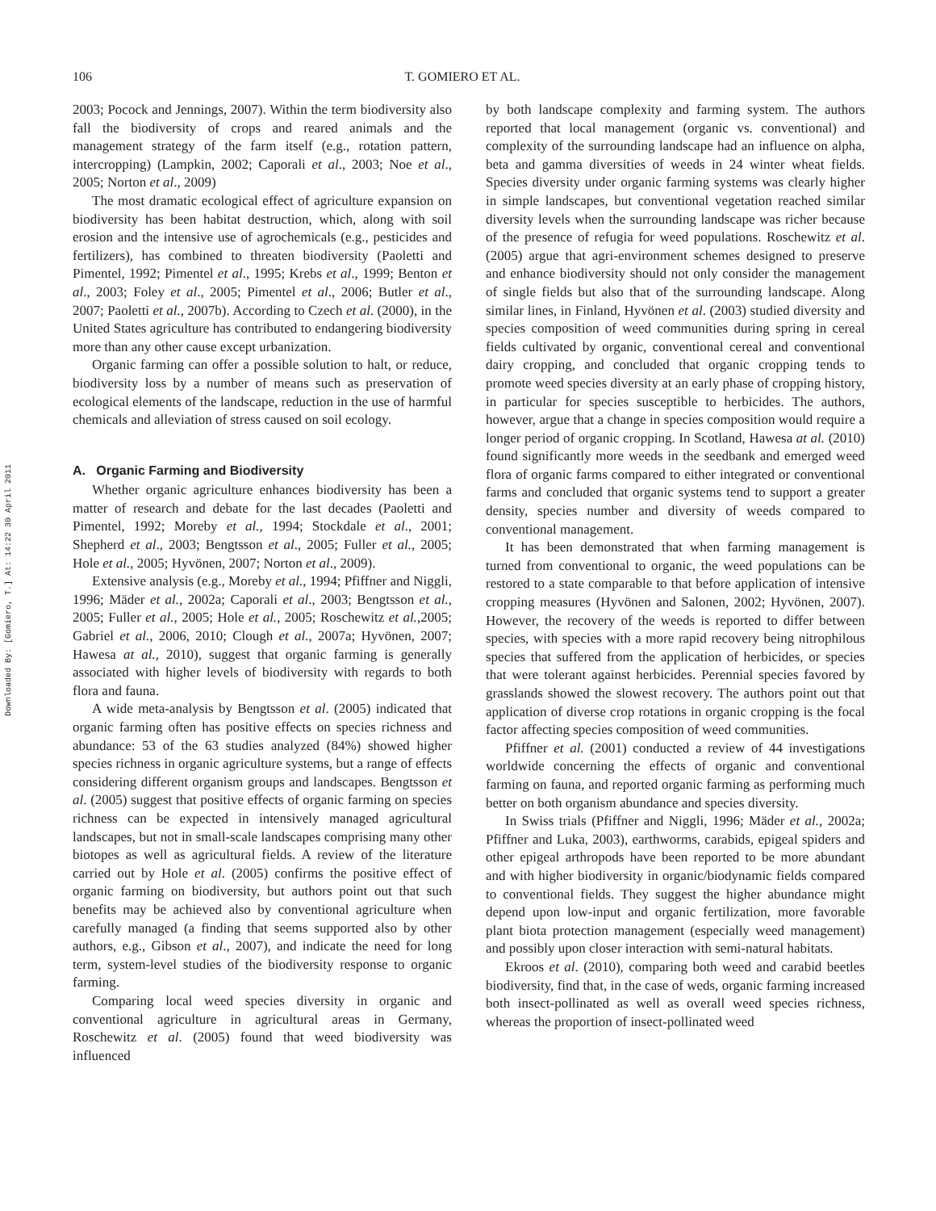Downloaded By: [Gomiero, T.] At: 14:22 30 April 2011
106 T. GOMIERO ET AL.
2003; Pocock and Jennings, 2007). Within the term biodiversity also fall the biodiversity of crops and reared animals and the management strategy of the farm itself (e.g., rotation pattern, intercropping) (Lampkin, 2002; Caporali et al., 2003; Noe et al., 2005; Norton et al., 2009)
The most dramatic ecological effect of agriculture expansion on biodiversity has been habitat destruction, which, along with soil erosion and the intensive use of agrochemicals (e.g., pesticides and fertilizers), has combined to threaten biodiversity (Paoletti and Pimentel, 1992; Pimentel et al., 1995; Krebs et al., 1999; Benton et al., 2003; Foley et al., 2005; Pimentel et al., 2006; Butler et al., 2007; Paoletti et al., 2007b). According to Czech et al. (2000), in the United States agriculture has contributed to endangering biodiversity more than any other cause except urbanization.
Organic farming can offer a possible solution to halt, or reduce, biodiversity loss by a number of means such as preservation of ecological elements of the landscape, reduction in the use of harmful chemicals and alleviation of stress caused on soil ecology.
A. Organic Farming and Biodiversity
Whether organic agriculture enhances biodiversity has been a matter of research and debate for the last decades (Paoletti and Pimentel, 1992; Moreby et al., 1994; Stockdale et al., 2001; Shepherd et al., 2003; Bengtsson et al., 2005; Fuller et al., 2005; Hole et al., 2005; Hyvönen, 2007; Norton et al., 2009).
Extensive analysis (e.g., Moreby et al., 1994; Pfiffner and Niggli, 1996; Mäder et al., 2002a; Caporali et al., 2003; Bengtsson et al., 2005; Fuller et al., 2005; Hole et al., 2005; Roschewitz et al.,2005; Gabriel et al., 2006, 2010; Clough et al., 2007a; Hyvönen, 2007; Hawesa at al., 2010), suggest that organic farming is generally associated with higher levels of biodiversity with regards to both flora and fauna.
A wide meta-analysis by Bengtsson et al. (2005) indicated that organic farming often has positive effects on species richness and abundance: 53 of the 63 studies analyzed (84%) showed higher species richness in organic agriculture systems, but a range of effects considering different organism groups and landscapes. Bengtsson et al. (2005) suggest that positive effects of organic farming on species richness can be expected in intensively managed agricultural landscapes, but not in small-scale landscapes comprising many other biotopes as well as agricultural fields. A review of the literature carried out by Hole et al. (2005) confirms the positive effect of organic farming on biodiversity, but authors point out that such benefits may be achieved also by conventional agriculture when carefully managed (a finding that seems supported also by other authors, e.g., Gibson et al., 2007), and indicate the need for long term, system-level studies of the biodiversity response to organic farming.
Comparing local weed species diversity in organic and conventional agriculture in agricultural areas in Germany, Roschewitz et al. (2005) found that weed biodiversity was influenced
by both landscape complexity and farming system. The authors reported that local management (organic vs. conventional) and complexity of the surrounding landscape had an influence on alpha, beta and gamma diversities of weeds in 24 winter wheat fields. Species diversity under organic farming systems was clearly higher in simple landscapes, but conventional vegetation reached similar diversity levels when the surrounding landscape was richer because of the presence of refugia for weed populations. Roschewitz et al. (2005) argue that agri-environment schemes designed to preserve and enhance biodiversity should not only consider the management of single fields but also that of the surrounding landscape. Along similar lines, in Finland, Hyvönen et al. (2003) studied diversity and species composition of weed communities during spring in cereal fields cultivated by organic, conventional cereal and conventional dairy cropping, and concluded that organic cropping tends to promote weed species diversity at an early phase of cropping history, in particular for species susceptible to herbicides. The authors, however, argue that a change in species composition would require a longer period of organic cropping. In Scotland, Hawesa at al. (2010) found significantly more weeds in the seedbank and emerged weed flora of organic farms compared to either integrated or conventional farms and concluded that organic systems tend to support a greater density, species number and diversity of weeds compared to conventional management.
It has been demonstrated that when farming management is turned from conventional to organic, the weed populations can be restored to a state comparable to that before application of intensive cropping measures (Hyvönen and Salonen, 2002; Hyvönen, 2007). However, the recovery of the weeds is reported to differ between species, with species with a more rapid recovery being nitrophilous species that suffered from the application of herbicides, or species that were tolerant against herbicides. Perennial species favored by grasslands showed the slowest recovery. The authors point out that application of diverse crop rotations in organic cropping is the focal factor affecting species composition of weed communities.
Pfiffner et al. (2001) conducted a review of 44 investigations worldwide concerning the effects of organic and conventional farming on fauna, and reported organic farming as performing much better on both organism abundance and species diversity.
In Swiss trials (Pfiffner and Niggli, 1996; Mäder et al., 2002a; Pfiffner and Luka, 2003), earthworms, carabids, epigeal spiders and other epigeal arthropods have been reported to be more abundant and with higher biodiversity in organic/biodynamic fields compared to conventional fields. They suggest the higher abundance might depend upon low-input and organic fertilization, more favorable plant biota protection management (especially weed management) and possibly upon closer interaction with semi-natural habitats.
Ekroos et al. (2010), comparing both weed and carabid beetles biodiversity, find that, in the case of weds, organic farming increased both insect-pollinated as well as overall weed species richness, whereas the proportion of insect-pollinated weed